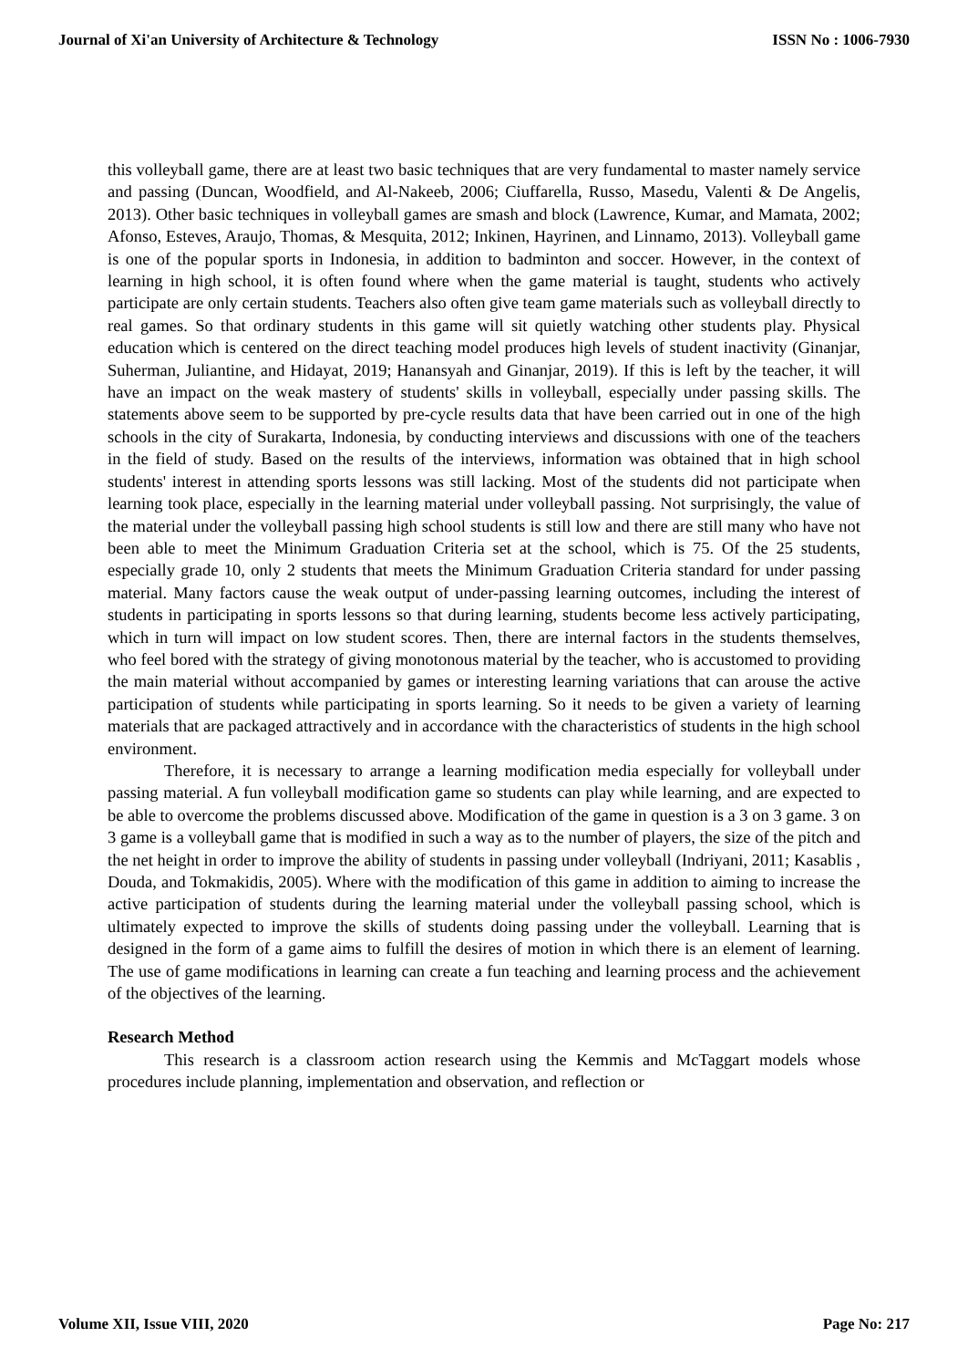Journal of Xi'an University of Architecture & Technology ISSN No : 1006-7930
this volleyball game, there are at least two basic techniques that are very fundamental to master namely service and passing (Duncan, Woodfield, and Al-Nakeeb, 2006; Ciuffarella, Russo, Masedu, Valenti & De Angelis, 2013). Other basic techniques in volleyball games are smash and block (Lawrence, Kumar, and Mamata, 2002; Afonso, Esteves, Araujo, Thomas, & Mesquita, 2012; Inkinen, Hayrinen, and Linnamo, 2013). Volleyball game is one of the popular sports in Indonesia, in addition to badminton and soccer. However, in the context of learning in high school, it is often found where when the game material is taught, students who actively participate are only certain students. Teachers also often give team game materials such as volleyball directly to real games. So that ordinary students in this game will sit quietly watching other students play. Physical education which is centered on the direct teaching model produces high levels of student inactivity (Ginanjar, Suherman, Juliantine, and Hidayat, 2019; Hanansyah and Ginanjar, 2019). If this is left by the teacher, it will have an impact on the weak mastery of students' skills in volleyball, especially under passing skills. The statements above seem to be supported by pre-cycle results data that have been carried out in one of the high schools in the city of Surakarta, Indonesia, by conducting interviews and discussions with one of the teachers in the field of study. Based on the results of the interviews, information was obtained that in high school students' interest in attending sports lessons was still lacking. Most of the students did not participate when learning took place, especially in the learning material under volleyball passing. Not surprisingly, the value of the material under the volleyball passing high school students is still low and there are still many who have not been able to meet the Minimum Graduation Criteria set at the school, which is 75. Of the 25 students, especially grade 10, only 2 students that meets the Minimum Graduation Criteria standard for under passing material. Many factors cause the weak output of under-passing learning outcomes, including the interest of students in participating in sports lessons so that during learning, students become less actively participating, which in turn will impact on low student scores. Then, there are internal factors in the students themselves, who feel bored with the strategy of giving monotonous material by the teacher, who is accustomed to providing the main material without accompanied by games or interesting learning variations that can arouse the active participation of students while participating in sports learning. So it needs to be given a variety of learning materials that are packaged attractively and in accordance with the characteristics of students in the high school environment.
Therefore, it is necessary to arrange a learning modification media especially for volleyball under passing material. A fun volleyball modification game so students can play while learning, and are expected to be able to overcome the problems discussed above. Modification of the game in question is a 3 on 3 game. 3 on 3 game is a volleyball game that is modified in such a way as to the number of players, the size of the pitch and the net height in order to improve the ability of students in passing under volleyball (Indriyani, 2011; Kasablis , Douda, and Tokmakidis, 2005). Where with the modification of this game in addition to aiming to increase the active participation of students during the learning material under the volleyball passing school, which is ultimately expected to improve the skills of students doing passing under the volleyball. Learning that is designed in the form of a game aims to fulfill the desires of motion in which there is an element of learning. The use of game modifications in learning can create a fun teaching and learning process and the achievement of the objectives of the learning.
Research Method
This research is a classroom action research using the Kemmis and McTaggart models whose procedures include planning, implementation and observation, and reflection or
Volume XII, Issue VIII, 2020 Page No: 217